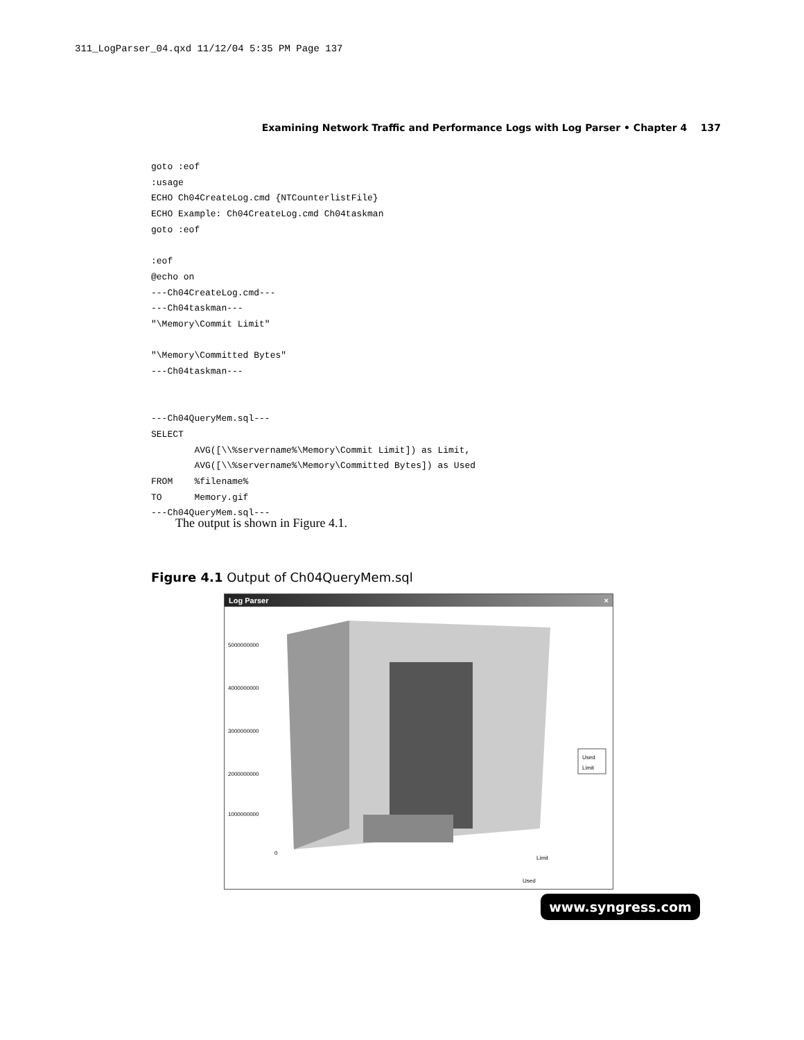311_LogParser_04.qxd 11/12/04 5:35 PM Page 137
Examining Network Traffic and Performance Logs with Log Parser • Chapter 4 137
goto :eof
:usage
ECHO Ch04CreateLog.cmd {NTCounterlistFile}
ECHO Example: Ch04CreateLog.cmd Ch04taskman
goto :eof

:eof
@echo on
---Ch04CreateLog.cmd---
---Ch04taskman---
"\Memory\Commit Limit"

"\Memory\Committed Bytes"
---Ch04taskman---


---Ch04QueryMem.sql---
SELECT
        AVG([\\%servername%\Memory\Commit Limit]) as Limit,
        AVG([\\%servername%\Memory\Committed Bytes]) as Used
FROM    %filename%
TO      Memory.gif
---Ch04QueryMem.sql---
The output is shown in Figure 4.1.
Figure 4.1 Output of Ch04QueryMem.sql
Log Parser ×
5000000000
4000000000
3000000000
2000000000
1000000000
0
Limit
Used
Used
Limit
www.syngress.com